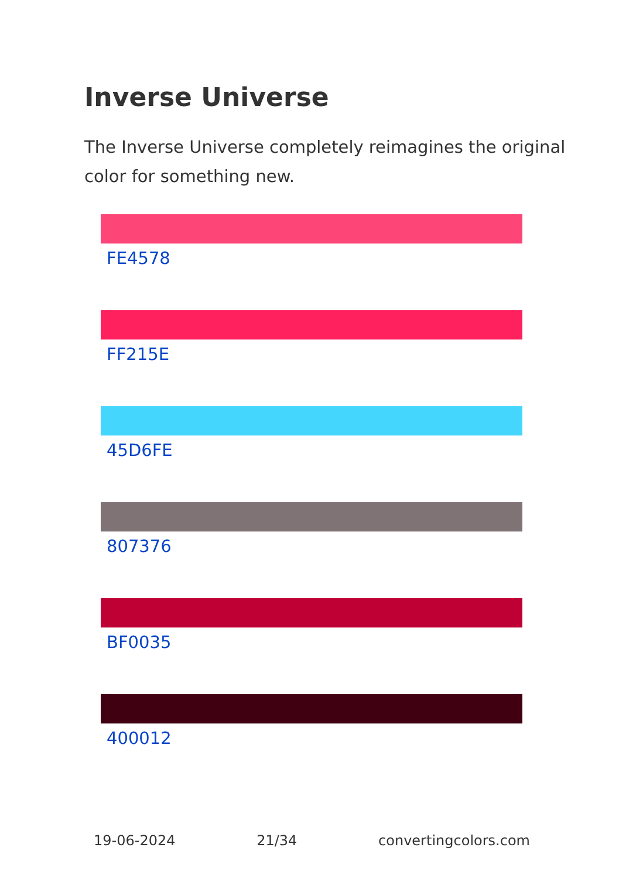Inverse Universe
The Inverse Universe completely reimagines the original color for something new.
FE4578
FF215E
45D6FE
807376
BF0035
400012
19-06-2024 21/34 convertingcolors.com